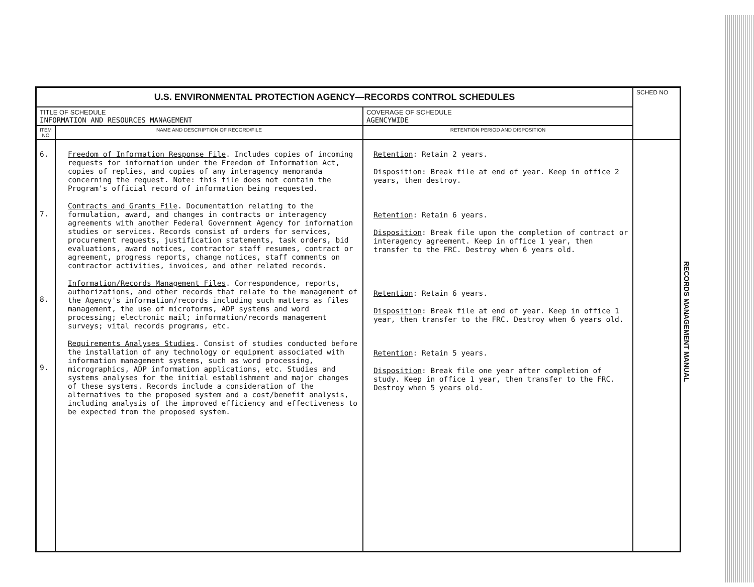| U.S. ENVIRONMENTAL PROTECTION AGENCY—RECORDS CONTROL SCHEDULES | | | SCHED NO |
| TITLE OF SCHEDULE INFORMATION AND RESOURCES MANAGEMENT | | COVERAGE OF SCHEDULE AGENCYWIDE | |
| ITEM NO | NAME AND DESCRIPTION OF RECORD/FILE | RETENTION PERIOD AND DISPOSITION | |
| 6. 7. 8. 9. | Freedom of Information Response File . Includes copies of incoming requests for information under the Freedom of Information Act, copies of replies, and copies of any interagency memoranda concerning the request. Note: this file does not contain the Program's official record of information being requested. Contracts and Grants File . Documentation relating to the formulation, award, and changes in contracts or interagency agreements with another Federal Government Agency for information studies or services. Records consist of orders for services, procurement requests, justification statements, task orders, bid evaluations, award notices, contractor staff resumes, contract or agreement, progress reports, change notices, staff comments on contractor activities, invoices, and other related records. Information/Records Management Files . Correspondence, reports, authorizations, and other records that relate to the management of the Agency's information/records including such matters as files management, the use of microforms, ADP systems and word processing; electronic mail; information/records management surveys; vital records programs, etc. Requirements Analyses Studies . Consist of studies conducted before the installation of any technology or equipment associated with information management systems, such as word processing, micrographics, ADP information applications, etc. Studies and systems analyses for the initial establishment and major changes of these systems. Records include a consideration of the alternatives to the proposed system and a cost/benefit analysis, including analysis of the improved efficiency and effectiveness to be expected from the proposed system. | Retention : Retain 2 years. Disposition : Break file at end of year. Keep in office 2 years, then destroy. Retention : Retain 6 years. Disposition : Break file upon the completion of contract or interagency agreement. Keep in office 1 year, then transfer to the FRC. Destroy when 6 years old. Retention : Retain 6 years. Disposition : Break file at end of year. Keep in office 1 year, then transfer to the FRC. Destroy when 6 years old. Retention : Retain 5 years. Disposition : Break file one year after completion of study. Keep in office 1 year, then transfer to the FRC. Destroy when 5 years old. | |
RECORDS MANAGEMENT MANUAL